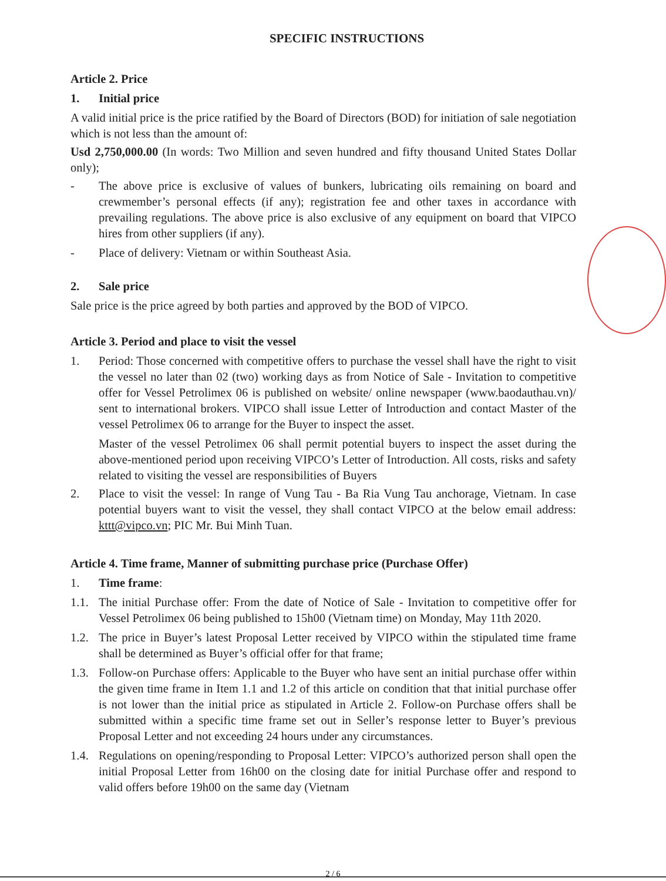SPECIFIC INSTRUCTIONS
Article 2. Price
1. Initial price
A valid initial price is the price ratified by the Board of Directors (BOD) for initiation of sale negotiation which is not less than the amount of:
Usd 2,750,000.00 (In words: Two Million and seven hundred and fifty thousand United States Dollar only);
- The above price is exclusive of values of bunkers, lubricating oils remaining on board and crewmember’s personal effects (if any); registration fee and other taxes in accordance with prevailing regulations. The above price is also exclusive of any equipment on board that VIPCO hires from other suppliers (if any).
- Place of delivery: Vietnam or within Southeast Asia.
2. Sale price
Sale price is the price agreed by both parties and approved by the BOD of VIPCO.
Article 3. Period and place to visit the vessel
1. Period: Those concerned with competitive offers to purchase the vessel shall have the right to visit the vessel no later than 02 (two) working days as from Notice of Sale - Invitation to competitive offer for Vessel Petrolimex 06 is published on website/ online newspaper (www.baodauthau.vn)/ sent to international brokers. VIPCO shall issue Letter of Introduction and contact Master of the vessel Petrolimex 06 to arrange for the Buyer to inspect the asset.
Master of the vessel Petrolimex 06 shall permit potential buyers to inspect the asset during the above-mentioned period upon receiving VIPCO’s Letter of Introduction. All costs, risks and safety related to visiting the vessel are responsibilities of Buyers
2. Place to visit the vessel: In range of Vung Tau - Ba Ria Vung Tau anchorage, Vietnam. In case potential buyers want to visit the vessel, they shall contact VIPCO at the below email address: kttt@vipco.vn; PIC Mr. Bui Minh Tuan.
Article 4. Time frame, Manner of submitting purchase price (Purchase Offer)
1. Time frame:
1.1. The initial Purchase offer: From the date of Notice of Sale - Invitation to competitive offer for Vessel Petrolimex 06 being published to 15h00 (Vietnam time) on Monday, May 11th 2020.
1.2. The price in Buyer’s latest Proposal Letter received by VIPCO within the stipulated time frame shall be determined as Buyer’s official offer for that frame;
1.3. Follow-on Purchase offers: Applicable to the Buyer who have sent an initial purchase offer within the given time frame in Item 1.1 and 1.2 of this article on condition that that initial purchase offer is not lower than the initial price as stipulated in Article 2. Follow-on Purchase offers shall be submitted within a specific time frame set out in Seller’s response letter to Buyer’s previous Proposal Letter and not exceeding 24 hours under any circumstances.
1.4. Regulations on opening/responding to Proposal Letter: VIPCO’s authorized person shall open the initial Proposal Letter from 16h00 on the closing date for initial Purchase offer and respond to valid offers before 19h00 on the same day (Vietnam
2 / 6